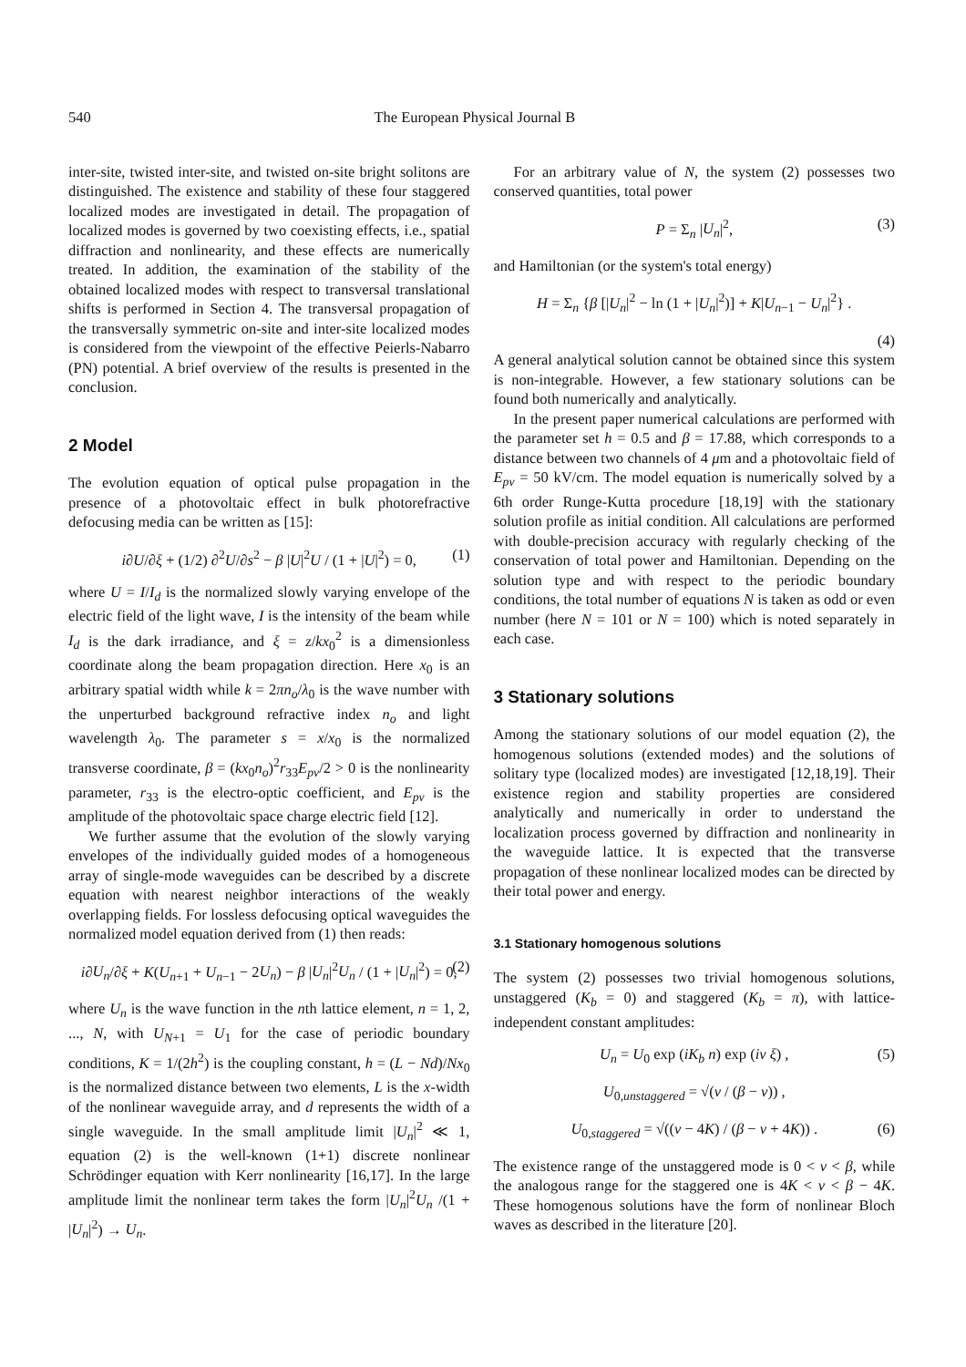540 The European Physical Journal B
inter-site, twisted inter-site, and twisted on-site bright solitons are distinguished. The existence and stability of these four staggered localized modes are investigated in detail. The propagation of localized modes is governed by two coexisting effects, i.e., spatial diffraction and nonlinearity, and these effects are numerically treated. In addition, the examination of the stability of the obtained localized modes with respect to transversal translational shifts is performed in Section 4. The transversal propagation of the transversally symmetric on-site and inter-site localized modes is considered from the viewpoint of the effective Peierls-Nabarro (PN) potential. A brief overview of the results is presented in the conclusion.
2 Model
The evolution equation of optical pulse propagation in the presence of a photovoltaic effect in bulk photorefractive defocusing media can be written as [15]:
i∂U/∂ξ + (1/2) ∂<sup>2</sup>U/∂s<sup>2</sup> − β |U|<sup>2</sup>U / (1 + |U|<sup>2</sup>) = 0, (1)
where U = I/I<sub>d</sub> is the normalized slowly varying envelope of the electric field of the light wave, I is the intensity of the beam while I<sub>d</sub> is the dark irradiance, and ξ = z/kx<sub>0</sub><sup>2</sup> is a dimensionless coordinate along the beam propagation direction. Here x<sub>0</sub> is an arbitrary spatial width while k = 2πn<sub>o</sub>/λ<sub>0</sub> is the wave number with the unperturbed background refractive index n<sub>o</sub> and light wavelength λ<sub>0</sub>. The parameter s = x/x<sub>0</sub> is the normalized transverse coordinate, β = (kx<sub>0</sub>n<sub>o</sub>)<sup>2</sup>r<sub>33</sub>E<sub>pv</sub>/2 > 0 is the nonlinearity parameter, r<sub>33</sub> is the electro-optic coefficient, and E<sub>pv</sub> is the amplitude of the photovoltaic space charge electric field [12].
We further assume that the evolution of the slowly varying envelopes of the individually guided modes of a homogeneous array of single-mode waveguides can be described by a discrete equation with nearest neighbor interactions of the weakly overlapping fields. For lossless defocusing optical waveguides the normalized model equation derived from (1) then reads:
i∂U<sub>n</sub>/∂ξ + K(U<sub>n+1</sub> + U<sub>n−1</sub> − 2U<sub>n</sub>) − β |U<sub>n</sub>|<sup>2</sup>U<sub>n</sub> / (1 + |U<sub>n</sub>|<sup>2</sup>) = 0, (2)
where U<sub>n</sub> is the wave function in the nth lattice element, n = 1, 2, ..., N, with U<sub>N+1</sub> = U<sub>1</sub> for the case of periodic boundary conditions, K = 1/(2h<sup>2</sup>) is the coupling constant, h = (L − Nd)/Nx<sub>0</sub> is the normalized distance between two elements, L is the x-width of the nonlinear waveguide array, and d represents the width of a single waveguide. In the small amplitude limit |U<sub>n</sub>|<sup>2</sup> ≪ 1, equation (2) is the well-known (1+1) discrete nonlinear Schrödinger equation with Kerr nonlinearity [16,17]. In the large amplitude limit the nonlinear term takes the form |U<sub>n</sub>|<sup>2</sup>U<sub>n</sub> /(1 + |U<sub>n</sub>|<sup>2</sup>) → U<sub>n</sub>.
For an arbitrary value of N, the system (2) possesses two conserved quantities, total power
P = Σ<sub>n</sub> |U<sub>n</sub>|<sup>2</sup>, (3)
and Hamiltonian (or the system's total energy)
H = Σ<sub>n</sub> {β [|U<sub>n</sub>|<sup>2</sup> − ln (1 + |U<sub>n</sub>|<sup>2</sup>)] + K|U<sub>n−1</sub> − U<sub>n</sub>|<sup>2</sup>} .
(4)
A general analytical solution cannot be obtained since this system is non-integrable. However, a few stationary solutions can be found both numerically and analytically.
In the present paper numerical calculations are performed with the parameter set h = 0.5 and β = 17.88, which corresponds to a distance between two channels of 4 μm and a photovoltaic field of E<sub>pv</sub> = 50 kV/cm. The model equation is numerically solved by a 6th order Runge-Kutta procedure [18,19] with the stationary solution profile as initial condition. All calculations are performed with double-precision accuracy with regularly checking of the conservation of total power and Hamiltonian. Depending on the solution type and with respect to the periodic boundary conditions, the total number of equations N is taken as odd or even number (here N = 101 or N = 100) which is noted separately in each case.
3 Stationary solutions
Among the stationary solutions of our model equation (2), the homogenous solutions (extended modes) and the solutions of solitary type (localized modes) are investigated [12,18,19]. Their existence region and stability properties are considered analytically and numerically in order to understand the localization process governed by diffraction and nonlinearity in the waveguide lattice. It is expected that the transverse propagation of these nonlinear localized modes can be directed by their total power and energy.
3.1 Stationary homogenous solutions
The system (2) possesses two trivial homogenous solutions, unstaggered (K<sub>b</sub> = 0) and staggered (K<sub>b</sub> = π), with lattice-independent constant amplitudes:
U<sub>n</sub> = U<sub>0</sub> exp (iK<sub>b</sub> n) exp (iν ξ) , (5)
U<sub>0,unstaggered</sub> = √(ν / (β − ν)) ,
U<sub>0,staggered</sub> = √((ν − 4K) / (β − ν + 4K)) . (6)
The existence range of the unstaggered mode is 0 < ν < β, while the analogous range for the staggered one is 4K < ν < β − 4K. These homogenous solutions have the form of nonlinear Bloch waves as described in the literature [20].